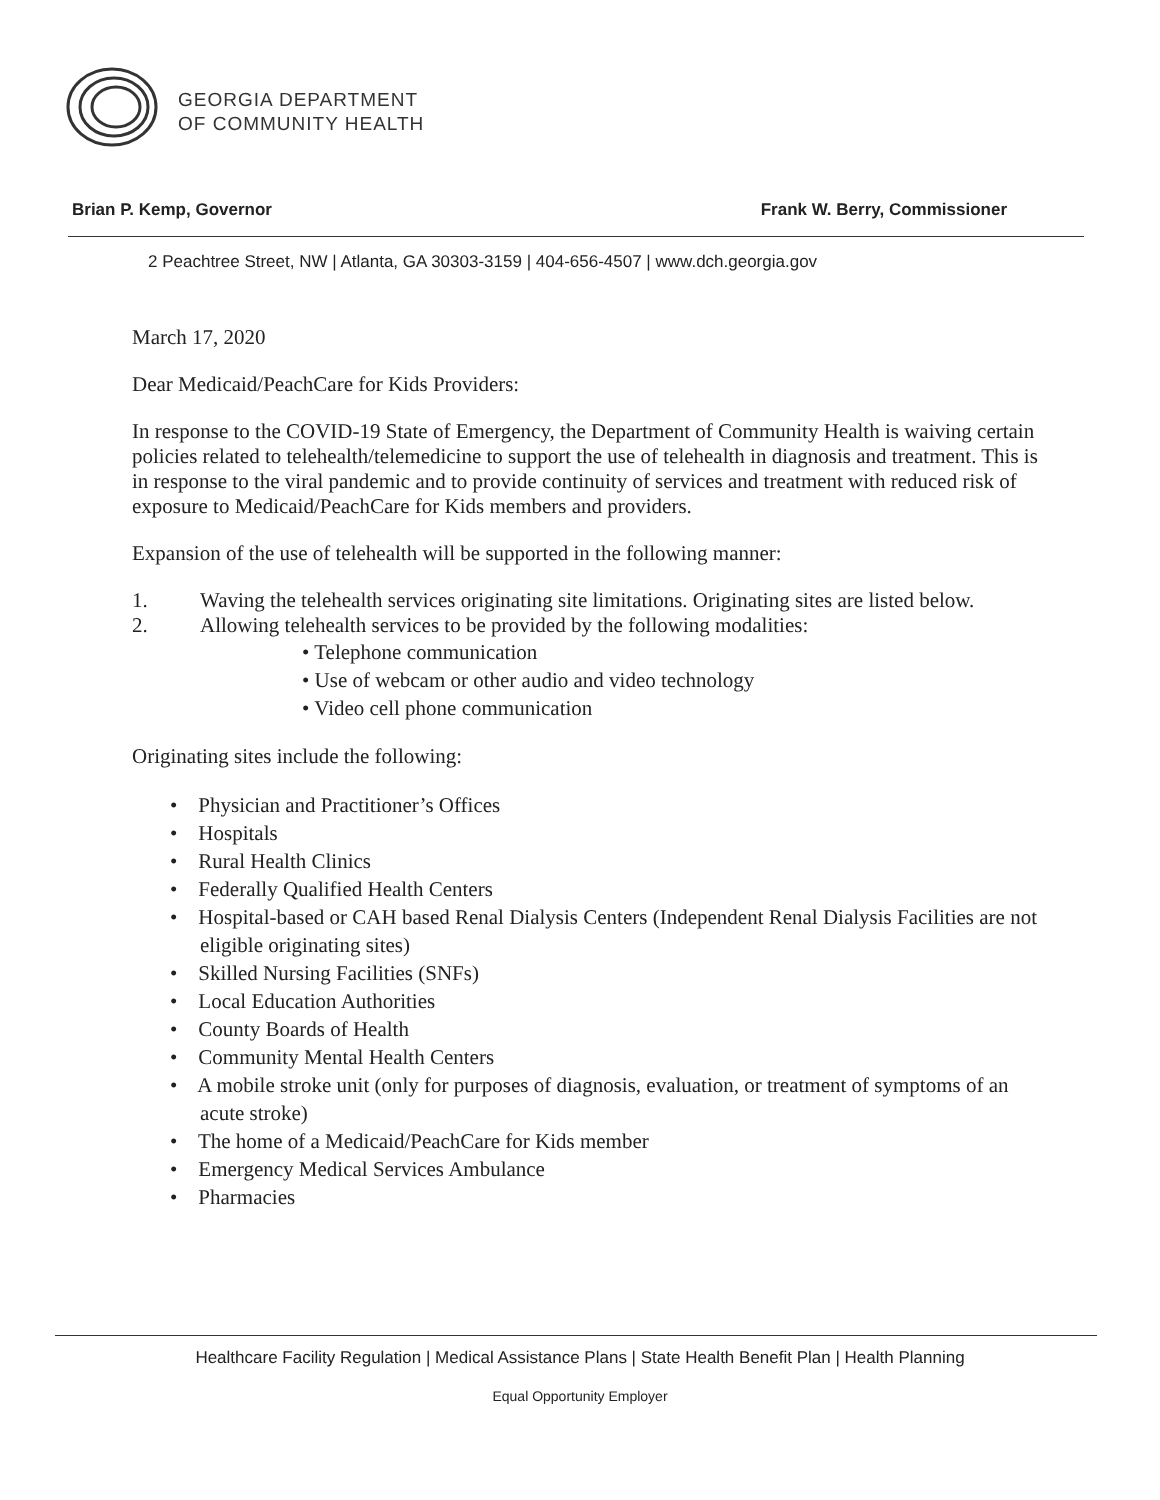GEORGIA DEPARTMENT
OF COMMUNITY HEALTH
Brian P. Kemp, Governor Frank W. Berry, Commissioner
2 Peachtree Street, NW | Atlanta, GA 30303-3159 | 404-656-4507 | www.dch.georgia.gov
March 17, 2020
Dear Medicaid/PeachCare for Kids Providers:
In response to the COVID-19 State of Emergency, the Department of Community Health is waiving certain policies related to telehealth/telemedicine to support the use of telehealth in diagnosis and treatment. This is in response to the viral pandemic and to provide continuity of services and treatment with reduced risk of exposure to Medicaid/PeachCare for Kids members and providers.
Expansion of the use of telehealth will be supported in the following manner:
1. Waving the telehealth services originating site limitations. Originating sites are listed below.
2. Allowing telehealth services to be provided by the following modalities:
• Telephone communication
• Use of webcam or other audio and video technology
• Video cell phone communication
Originating sites include the following:
• Physician and Practitioner’s Offices
• Hospitals
• Rural Health Clinics
• Federally Qualified Health Centers
• Hospital-based or CAH based Renal Dialysis Centers (Independent Renal Dialysis Facilities are not eligible originating sites)
• Skilled Nursing Facilities (SNFs)
• Local Education Authorities
• County Boards of Health
• Community Mental Health Centers
• A mobile stroke unit (only for purposes of diagnosis, evaluation, or treatment of symptoms of an acute stroke)
• The home of a Medicaid/PeachCare for Kids member
• Emergency Medical Services Ambulance
• Pharmacies
Healthcare Facility Regulation | Medical Assistance Plans | State Health Benefit Plan | Health Planning
Equal Opportunity Employer